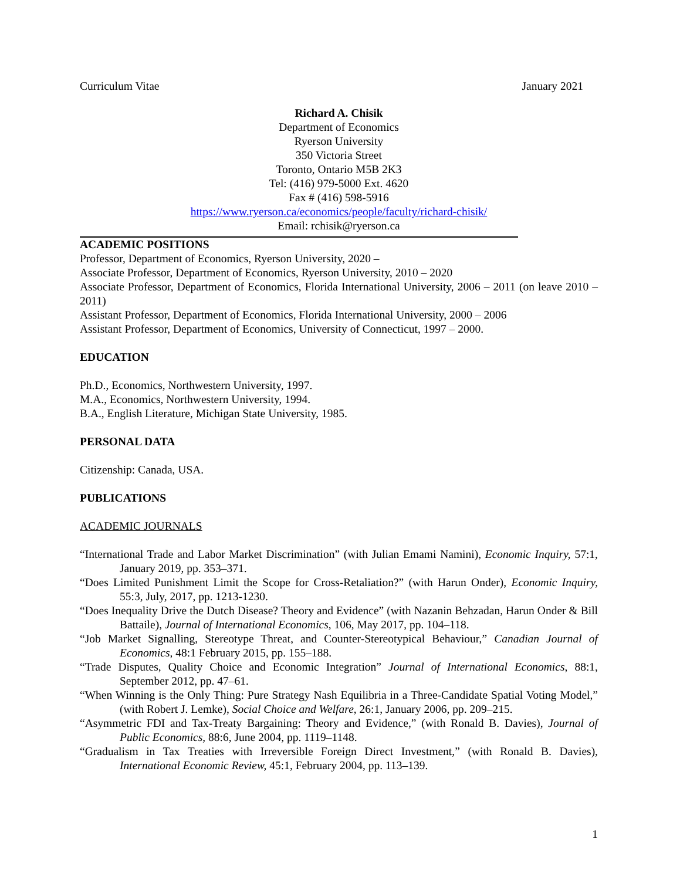Curriculum Vitae January 2021
Richard A. Chisik
Department of Economics
Ryerson University
350 Victoria Street
Toronto, Ontario M5B 2K3
Tel: (416) 979-5000 Ext. 4620
Fax # (416) 598-5916
https://www.ryerson.ca/economics/people/faculty/richard-chisik/
Email: rchisik@ryerson.ca
ACADEMIC POSITIONS
Professor, Department of Economics, Ryerson University, 2020 –
Associate Professor, Department of Economics, Ryerson University, 2010 – 2020
Associate Professor, Department of Economics, Florida International University, 2006 – 2011 (on leave 2010 – 2011)
Assistant Professor, Department of Economics, Florida International University, 2000 – 2006
Assistant Professor, Department of Economics, University of Connecticut, 1997 – 2000.
EDUCATION
Ph.D., Economics, Northwestern University, 1997.
M.A., Economics, Northwestern University, 1994.
B.A., English Literature, Michigan State University, 1985.
PERSONAL DATA
Citizenship: Canada, USA.
PUBLICATIONS
ACADEMIC JOURNALS
“International Trade and Labor Market Discrimination” (with Julian Emami Namini), Economic Inquiry, 57:1, January 2019, pp. 353–371.
“Does Limited Punishment Limit the Scope for Cross-Retaliation?” (with Harun Onder), Economic Inquiry, 55:3, July, 2017, pp. 1213-1230.
“Does Inequality Drive the Dutch Disease? Theory and Evidence” (with Nazanin Behzadan, Harun Onder & Bill Battaile), Journal of International Economics, 106, May 2017, pp. 104–118.
“Job Market Signalling, Stereotype Threat, and Counter-Stereotypical Behaviour,” Canadian Journal of Economics, 48:1 February 2015, pp. 155–188.
“Trade Disputes, Quality Choice and Economic Integration” Journal of International Economics, 88:1, September 2012, pp. 47–61.
“When Winning is the Only Thing: Pure Strategy Nash Equilibria in a Three-Candidate Spatial Voting Model,” (with Robert J. Lemke), Social Choice and Welfare, 26:1, January 2006, pp. 209–215.
“Asymmetric FDI and Tax-Treaty Bargaining: Theory and Evidence,” (with Ronald B. Davies), Journal of Public Economics, 88:6, June 2004, pp. 1119–1148.
“Gradualism in Tax Treaties with Irreversible Foreign Direct Investment,” (with Ronald B. Davies), International Economic Review, 45:1, February 2004, pp. 113–139.
1